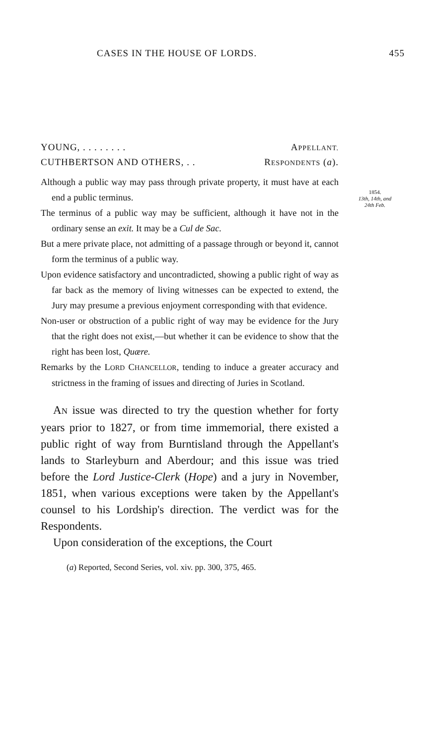CASES IN THE HOUSE OF LORDS. 455
1854.
13th, 14th, and
24th Feb.
YOUNG, . . . . . . . . APPELLANT.
CUTHBERTSON AND OTHERS, . . RESPONDENTS (a).
Although a public way may pass through private property, it must have at each end a public terminus.
The terminus of a public way may be sufficient, although it have not in the ordinary sense an exit. It may be a Cul de Sac.
But a mere private place, not admitting of a passage through or beyond it, cannot form the terminus of a public way.
Upon evidence satisfactory and uncontradicted, showing a public right of way as far back as the memory of living witnesses can be expected to extend, the Jury may presume a previous enjoyment corresponding with that evidence.
Non-user or obstruction of a public right of way may be evidence for the Jury that the right does not exist,—but whether it can be evidence to show that the right has been lost, Quære.
Remarks by the LORD CHANCELLOR, tending to induce a greater accuracy and strictness in the framing of issues and directing of Juries in Scotland.
AN issue was directed to try the question whether for forty years prior to 1827, or from time immemorial, there existed a public right of way from Burntisland through the Appellant's lands to Starleyburn and Aberdour; and this issue was tried before the Lord Justice-Clerk (Hope) and a jury in November, 1851, when various exceptions were taken by the Appellant's counsel to his Lordship's direction. The verdict was for the Respondents.
Upon consideration of the exceptions, the Court
(a) Reported, Second Series, vol. xiv. pp. 300, 375, 465.